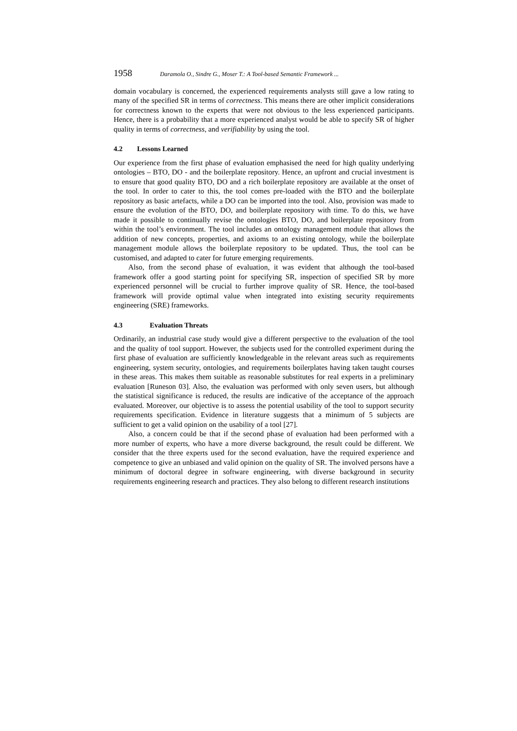1958 Daramola O., Sindre G., Moser T.: A Tool-based Semantic Framework ...
domain vocabulary is concerned, the experienced requirements analysts still gave a low rating to many of the specified SR in terms of correctness. This means there are other implicit considerations for correctness known to the experts that were not obvious to the less experienced participants. Hence, there is a probability that a more experienced analyst would be able to specify SR of higher quality in terms of correctness, and verifiability by using the tool.
4.2 Lessons Learned
Our experience from the first phase of evaluation emphasised the need for high quality underlying ontologies – BTO, DO - and the boilerplate repository. Hence, an upfront and crucial investment is to ensure that good quality BTO, DO and a rich boilerplate repository are available at the onset of the tool. In order to cater to this, the tool comes pre-loaded with the BTO and the boilerplate repository as basic artefacts, while a DO can be imported into the tool. Also, provision was made to ensure the evolution of the BTO, DO, and boilerplate repository with time. To do this, we have made it possible to continually revise the ontologies BTO, DO, and boilerplate repository from within the tool’s environment. The tool includes an ontology management module that allows the addition of new concepts, properties, and axioms to an existing ontology, while the boilerplate management module allows the boilerplate repository to be updated. Thus, the tool can be customised, and adapted to cater for future emerging requirements.
Also, from the second phase of evaluation, it was evident that although the tool-based framework offer a good starting point for specifying SR, inspection of specified SR by more experienced personnel will be crucial to further improve quality of SR. Hence, the tool-based framework will provide optimal value when integrated into existing security requirements engineering (SRE) frameworks.
4.3 Evaluation Threats
Ordinarily, an industrial case study would give a different perspective to the evaluation of the tool and the quality of tool support. However, the subjects used for the controlled experiment during the first phase of evaluation are sufficiently knowledgeable in the relevant areas such as requirements engineering, system security, ontologies, and requirements boilerplates having taken taught courses in these areas. This makes them suitable as reasonable substitutes for real experts in a preliminary evaluation [Runeson 03]. Also, the evaluation was performed with only seven users, but although the statistical significance is reduced, the results are indicative of the acceptance of the approach evaluated. Moreover, our objective is to assess the potential usability of the tool to support security requirements specification. Evidence in literature suggests that a minimum of 5 subjects are sufficient to get a valid opinion on the usability of a tool [27].
Also, a concern could be that if the second phase of evaluation had been performed with a more number of experts, who have a more diverse background, the result could be different. We consider that the three experts used for the second evaluation, have the required experience and competence to give an unbiased and valid opinion on the quality of SR. The involved persons have a minimum of doctoral degree in software engineering, with diverse background in security requirements engineering research and practices. They also belong to different research institutions